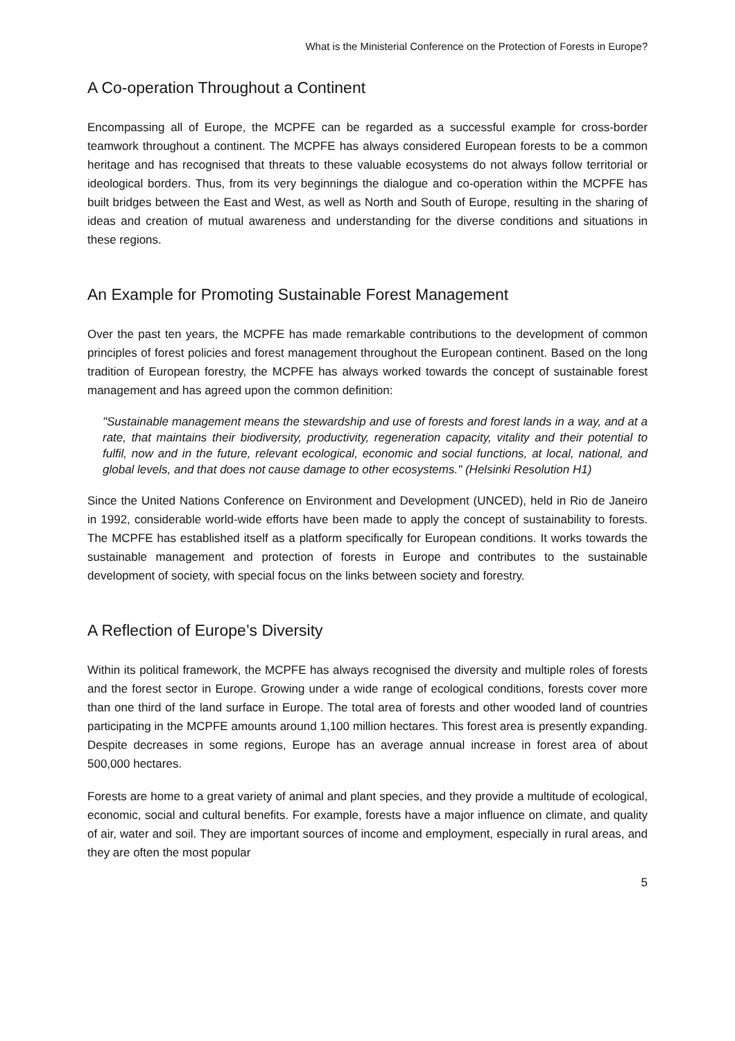What is the Ministerial Conference on the Protection of Forests in Europe?
A Co-operation Throughout a Continent
Encompassing all of Europe, the MCPFE can be regarded as a successful example for cross-border teamwork throughout a continent. The MCPFE has always considered European forests to be a common heritage and has recognised that threats to these valuable ecosystems do not always follow territorial or ideological borders. Thus, from its very beginnings the dialogue and co-operation within the MCPFE has built bridges between the East and West, as well as North and South of Europe, resulting in the sharing of ideas and creation of mutual awareness and understanding for the diverse conditions and situations in these regions.
An Example for Promoting Sustainable Forest Management
Over the past ten years, the MCPFE has made remarkable contributions to the development of common principles of forest policies and forest management throughout the European continent. Based on the long tradition of European forestry, the MCPFE has always worked towards the concept of sustainable forest management and has agreed upon the common definition:
"Sustainable management means the stewardship and use of forests and forest lands in a way, and at a rate, that maintains their biodiversity, productivity, regeneration capacity, vitality and their potential to fulfil, now and in the future, relevant ecological, economic and social functions, at local, national, and global levels, and that does not cause damage to other ecosystems." (Helsinki Resolution H1)
Since the United Nations Conference on Environment and Development (UNCED), held in Rio de Janeiro in 1992, considerable world-wide efforts have been made to apply the concept of sustainability to forests. The MCPFE has established itself as a platform specifically for European conditions. It works towards the sustainable management and protection of forests in Europe and contributes to the sustainable development of society, with special focus on the links between society and forestry.
A Reflection of Europe’s Diversity
Within its political framework, the MCPFE has always recognised the diversity and multiple roles of forests and the forest sector in Europe. Growing under a wide range of ecological conditions, forests cover more than one third of the land surface in Europe. The total area of forests and other wooded land of countries participating in the MCPFE amounts around 1,100 million hectares. This forest area is presently expanding. Despite decreases in some regions, Europe has an average annual increase in forest area of about 500,000 hectares.
Forests are home to a great variety of animal and plant species, and they provide a multitude of ecological, economic, social and cultural benefits. For example, forests have a major influence on climate, and quality of air, water and soil. They are important sources of income and employment, especially in rural areas, and they are often the most popular
5